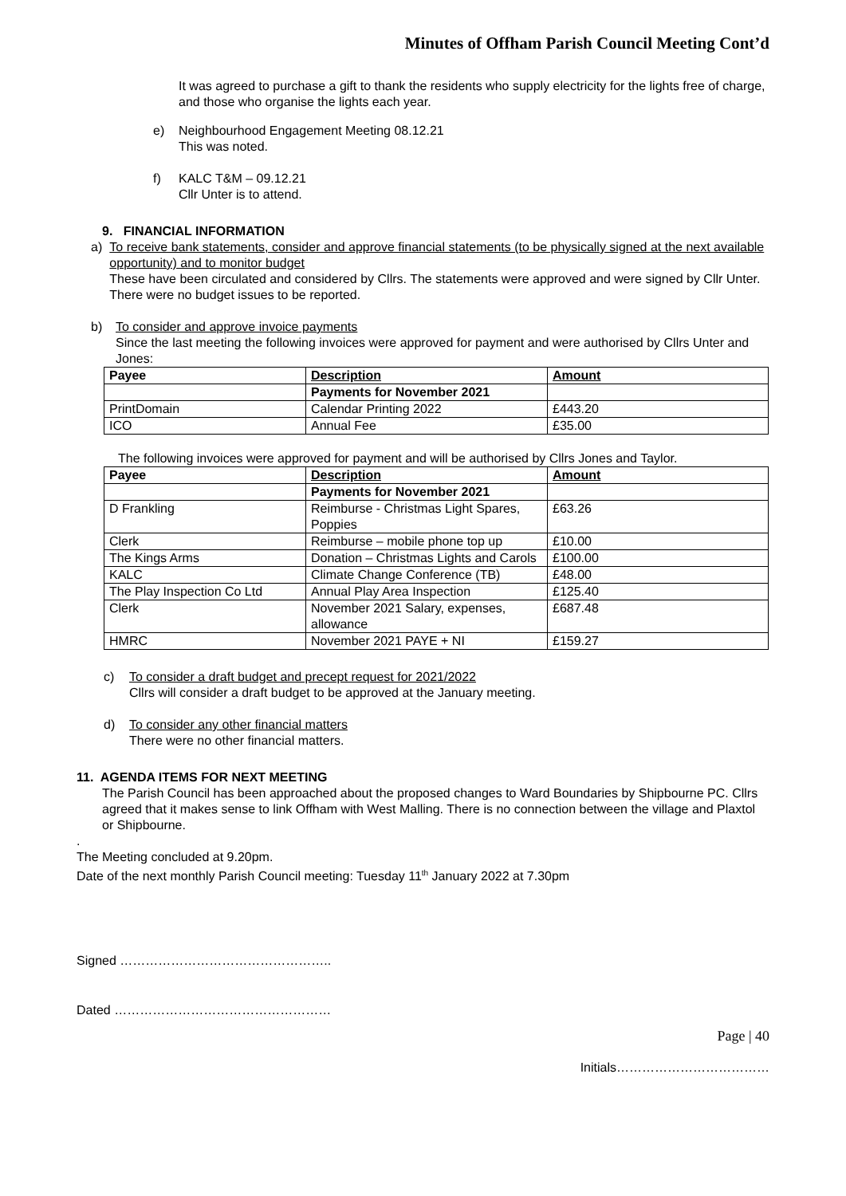Minutes of Offham Parish Council Meeting Cont’d
It was agreed to purchase a gift to thank the residents who supply electricity for the lights free of charge, and those who organise the lights each year.
e) Neighbourhood Engagement Meeting 08.12.21
This was noted.
f) KALC T&M – 09.12.21
Cllr Unter is to attend.
9. FINANCIAL INFORMATION
a) To receive bank statements, consider and approve financial statements (to be physically signed at the next available opportunity) and to monitor budget
These have been circulated and considered by Cllrs. The statements were approved and were signed by Cllr Unter. There were no budget issues to be reported.
b) To consider and approve invoice payments
Since the last meeting the following invoices were approved for payment and were authorised by Cllrs Unter and Jones:
| Payee | Description | Amount |
| --- | --- | --- |
| | Payments for November 2021 | |
| PrintDomain | Calendar Printing 2022 | £443.20 |
| ICO | Annual Fee | £35.00 |
The following invoices were approved for payment and will be authorised by Cllrs Jones and Taylor.
| Payee | Description | Amount |
| --- | --- | --- |
| | Payments for November 2021 | |
| D Frankling | Reimburse - Christmas Light Spares, Poppies | £63.26 |
| Clerk | Reimburse – mobile phone top up | £10.00 |
| The Kings Arms | Donation – Christmas Lights and Carols | £100.00 |
| KALC | Climate Change Conference (TB) | £48.00 |
| The Play Inspection Co Ltd | Annual Play Area Inspection | £125.40 |
| Clerk | November 2021 Salary, expenses, allowance | £687.48 |
| HMRC | November 2021 PAYE + NI | £159.27 |
c) To consider a draft budget and precept request for 2021/2022
Cllrs will consider a draft budget to be approved at the January meeting.
d) To consider any other financial matters
There were no other financial matters.
11. AGENDA ITEMS FOR NEXT MEETING
The Parish Council has been approached about the proposed changes to Ward Boundaries by Shipbourne PC. Cllrs agreed that it makes sense to link Offham with West Malling. There is no connection between the village and Plaxtol or Shipbourne.
.
The Meeting concluded at 9.20pm.
Date of the next monthly Parish Council meeting: Tuesday 11<sup>th</sup> January 2022 at 7.30pm
Signed …………………………………………..
Dated ……………………………………………
Page | 40
Initials………………………………